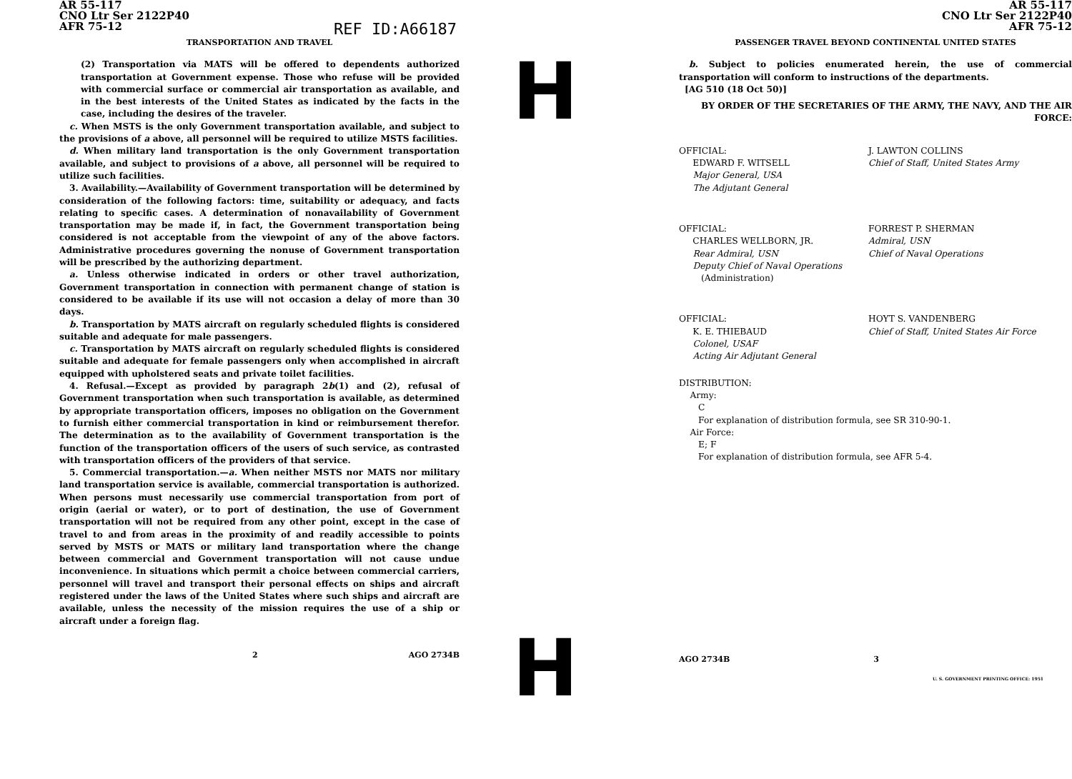AR 55-117
CNO Ltr Ser 2122P40
AFR 75-12
TRANSPORTATION AND TRAVEL
(2) Transportation via MATS will be offered to dependents authorized transportation at Government expense. Those who refuse will be provided with commercial surface or commercial air transportation as available, and in the best interests of the United States as indicated by the facts in the case, including the desires of the traveler.
c. When MSTS is the only Government transportation available, and subject to the provisions of a above, all personnel will be required to utilize MSTS facilities.
d. When military land transportation is the only Government transportation available, and subject to provisions of a above, all personnel will be required to utilize such facilities.
3. Availability.—Availability of Government transportation will be determined by consideration of the following factors: time, suitability or adequacy, and facts relating to specific cases. A determination of nonavailability of Government transportation may be made if, in fact, the Government transportation being considered is not acceptable from the viewpoint of any of the above factors. Administrative procedures governing the nonuse of Government transportation will be prescribed by the authorizing department.
a. Unless otherwise indicated in orders or other travel authorization, Government transportation in connection with permanent change of station is considered to be available if its use will not occasion a delay of more than 30 days.
b. Transportation by MATS aircraft on regularly scheduled flights is considered suitable and adequate for male passengers.
c. Transportation by MATS aircraft on regularly scheduled flights is considered suitable and adequate for female passengers only when accomplished in aircraft equipped with upholstered seats and private toilet facilities.
4. Refusal.—Except as provided by paragraph 2b(1) and (2), refusal of Government transportation when such transportation is available, as determined by appropriate transportation officers, imposes no obligation on the Government to furnish either commercial transportation in kind or reimbursement therefor. The determination as to the availability of Government transportation is the function of the transportation officers of the users of such service, as contrasted with transportation officers of the providers of that service.
5. Commercial transportation.—a. When neither MSTS nor MATS nor military land transportation service is available, commercial transportation is authorized. When persons must necessarily use commercial transportation from port of origin (aerial or water), or to port of destination, the use of Government transportation will not be required from any other point, except in the case of travel to and from areas in the proximity of and readily accessible to points served by MSTS or MATS or military land transportation where the change between commercial and Government transportation will not cause undue inconvenience. In situations which permit a choice between commercial carriers, personnel will travel and transport their personal effects on ships and aircraft registered under the laws of the United States where such ships and aircraft are available, unless the necessity of the mission requires the use of a ship or aircraft under a foreign flag.
2 AGO 2734B
REF ID:A66187
H
H
AR 55-117
CNO Ltr Ser 2122P40
AFR 75-12
PASSENGER TRAVEL BEYOND CONTINENTAL UNITED STATES
b. Subject to policies enumerated herein, the use of commercial transportation will conform to instructions of the departments.
[AG 510 (18 Oct 50)]
BY ORDER OF THE SECRETARIES OF THE ARMY, THE NAVY, AND THE AIR FORCE:
OFFICIAL:
EDWARD F. WITSELL
Major General, USA
The Adjutant General
J. LAWTON COLLINS
Chief of Staff, United States Army
OFFICIAL:
CHARLES WELLBORN, JR.
Rear Admiral, USN
Deputy Chief of Naval Operations
(Administration)
FORREST P. SHERMAN
Admiral, USN
Chief of Naval Operations
OFFICIAL:
K. E. THIEBAUD
Colonel, USAF
Acting Air Adjutant General
HOYT S. VANDENBERG
Chief of Staff, United States Air Force
DISTRIBUTION:
Army:
C
For explanation of distribution formula, see SR 310-90-1.
Air Force:
E; F
For explanation of distribution formula, see AFR 5-4.
AGO 2734B 3
U. S. GOVERNMENT PRINTING OFFICE: 1951